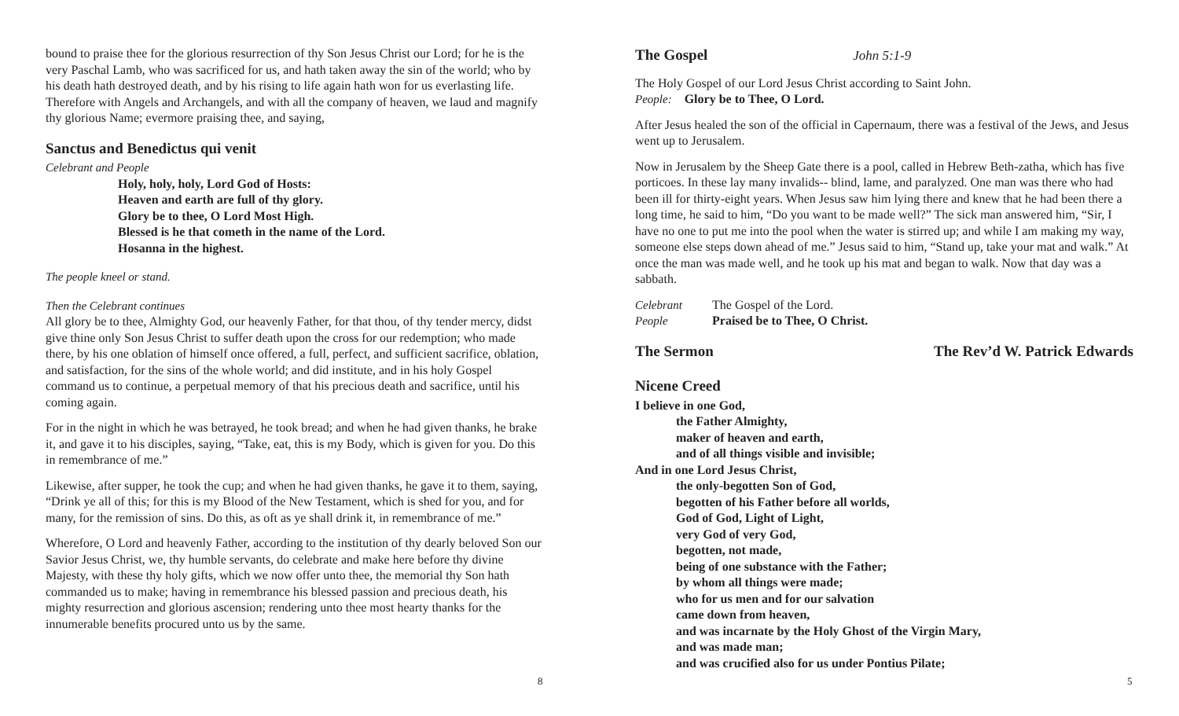bound to praise thee for the glorious resurrection of thy Son Jesus Christ our Lord; for he is the very Paschal Lamb, who was sacrificed for us, and hath taken away the sin of the world; who by his death hath destroyed death, and by his rising to life again hath won for us everlasting life. Therefore with Angels and Archangels, and with all the company of heaven, we laud and magnify thy glorious Name; evermore praising thee, and saying,
Sanctus and Benedictus qui venit
Celebrant and People
Holy, holy, holy, Lord God of Hosts:
Heaven and earth are full of thy glory.
Glory be to thee, O Lord Most High.
Blessed is he that cometh in the name of the Lord.
Hosanna in the highest.
The people kneel or stand.
Then the Celebrant continues
All glory be to thee, Almighty God, our heavenly Father, for that thou, of thy tender mercy, didst give thine only Son Jesus Christ to suffer death upon the cross for our redemption; who made there, by his one oblation of himself once offered, a full, perfect, and sufficient sacrifice, oblation, and satisfaction, for the sins of the whole world; and did institute, and in his holy Gospel command us to continue, a perpetual memory of that his precious death and sacrifice, until his coming again.
For in the night in which he was betrayed, he took bread; and when he had given thanks, he brake it, and gave it to his disciples, saying, “Take, eat, this is my Body, which is given for you. Do this in remembrance of me.”
Likewise, after supper, he took the cup; and when he had given thanks, he gave it to them, saying, “Drink ye all of this; for this is my Blood of the New Testament, which is shed for you, and for many, for the remission of sins. Do this, as oft as ye shall drink it, in remembrance of me.”
Wherefore, O Lord and heavenly Father, according to the institution of thy dearly beloved Son our Savior Jesus Christ, we, thy humble servants, do celebrate and make here before thy divine Majesty, with these thy holy gifts, which we now offer unto thee, the memorial thy Son hath commanded us to make; having in remembrance his blessed passion and precious death, his mighty resurrection and glorious ascension; rendering unto thee most hearty thanks for the innumerable benefits procured unto us by the same.
8
The Gospel John 5:1-9
The Holy Gospel of our Lord Jesus Christ according to Saint John.
People: Glory be to Thee, O Lord.
After Jesus healed the son of the official in Capernaum, there was a festival of the Jews, and Jesus went up to Jerusalem.
Now in Jerusalem by the Sheep Gate there is a pool, called in Hebrew Beth-zatha, which has five porticoes. In these lay many invalids-- blind, lame, and paralyzed. One man was there who had been ill for thirty-eight years. When Jesus saw him lying there and knew that he had been there a long time, he said to him, “Do you want to be made well?” The sick man answered him, “Sir, I have no one to put me into the pool when the water is stirred up; and while I am making my way, someone else steps down ahead of me.” Jesus said to him, “Stand up, take your mat and walk.” At once the man was made well, and he took up his mat and began to walk. Now that day was a sabbath.
Celebrant The Gospel of the Lord.
People Praised be to Thee, O Christ.
The Sermon The Rev’d W. Patrick Edwards
Nicene Creed
I believe in one God,
the Father Almighty,
maker of heaven and earth,
and of all things visible and invisible;
And in one Lord Jesus Christ,
the only-begotten Son of God,
begotten of his Father before all worlds,
God of God, Light of Light,
very God of very God,
begotten, not made,
being of one substance with the Father;
by whom all things were made;
who for us men and for our salvation
came down from heaven,
and was incarnate by the Holy Ghost of the Virgin Mary,
and was made man;
and was crucified also for us under Pontius Pilate;
5